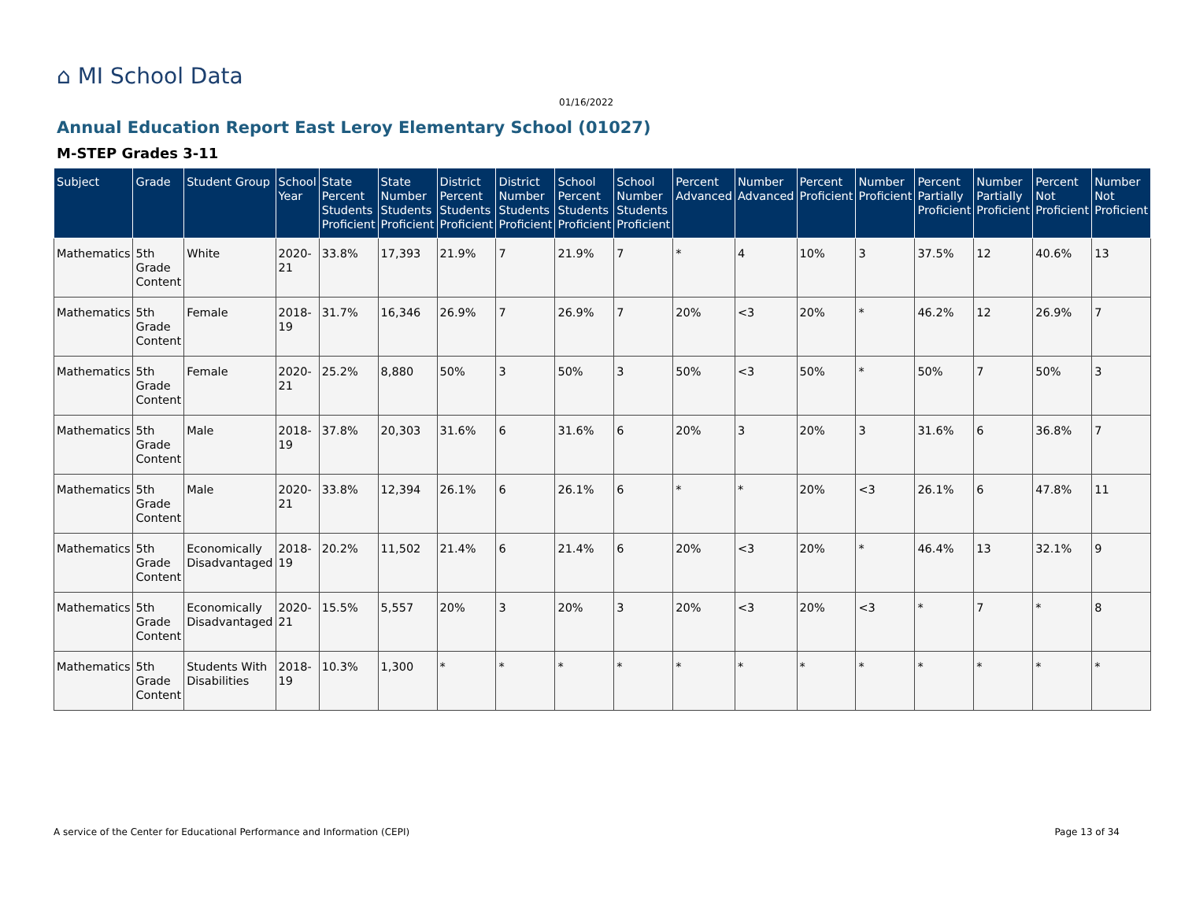⌂ MI School Data
01/16/2022
Annual Education Report East Leroy Elementary School (01027)
M-STEP Grades 3-11
| Subject | Grade | Student Group | School Year | State Percent Students Proficient | State Number Students Proficient | District Percent Students Proficient | District Number Students Proficient | School Percent Students Proficient | School Number Students Proficient | Percent Advanced | Number Advanced | Percent Proficient | Number Proficient | Percent Partially Proficient | Number Partially Proficient | Percent Not Proficient | Number Not Proficient |
| --- | --- | --- | --- | --- | --- | --- | --- | --- | --- | --- | --- | --- | --- | --- | --- | --- | --- |
| Mathematics | 5th Grade Content | White | 2020-21 | 33.8% | 17,393 | 21.9% | 7 | 21.9% | 7 | * | 4 | 10% | 3 | 37.5% | 12 | 40.6% | 13 |
| Mathematics | 5th Grade Content | Female | 2018-19 | 31.7% | 16,346 | 26.9% | 7 | 26.9% | 7 | 20% | <3 | 20% | * | 46.2% | 12 | 26.9% | 7 |
| Mathematics | 5th Grade Content | Female | 2020-21 | 25.2% | 8,880 | 50% | 3 | 50% | 3 | 50% | <3 | 50% | * | 50% | 7 | 50% | 3 |
| Mathematics | 5th Grade Content | Male | 2018-19 | 37.8% | 20,303 | 31.6% | 6 | 31.6% | 6 | 20% | 3 | 20% | 3 | 31.6% | 6 | 36.8% | 7 |
| Mathematics | 5th Grade Content | Male | 2020-21 | 33.8% | 12,394 | 26.1% | 6 | 26.1% | 6 | * | * | 20% | <3 | 26.1% | 6 | 47.8% | 11 |
| Mathematics | 5th Grade Content | Economically Disadvantaged | 2018-19 | 20.2% | 11,502 | 21.4% | 6 | 21.4% | 6 | 20% | <3 | 20% | * | 46.4% | 13 | 32.1% | 9 |
| Mathematics | 5th Grade Content | Economically Disadvantaged | 2020-21 | 15.5% | 5,557 | 20% | 3 | 20% | 3 | 20% | <3 | 20% | <3 | * | 7 | * | 8 |
| Mathematics | 5th Grade Content | Students With Disabilities | 2018-19 | 10.3% | 1,300 | * | * | * | * | * | * | * | * | * | * | * | * |
A service of the Center for Educational Performance and Information (CEPI)
Page 13 of 34